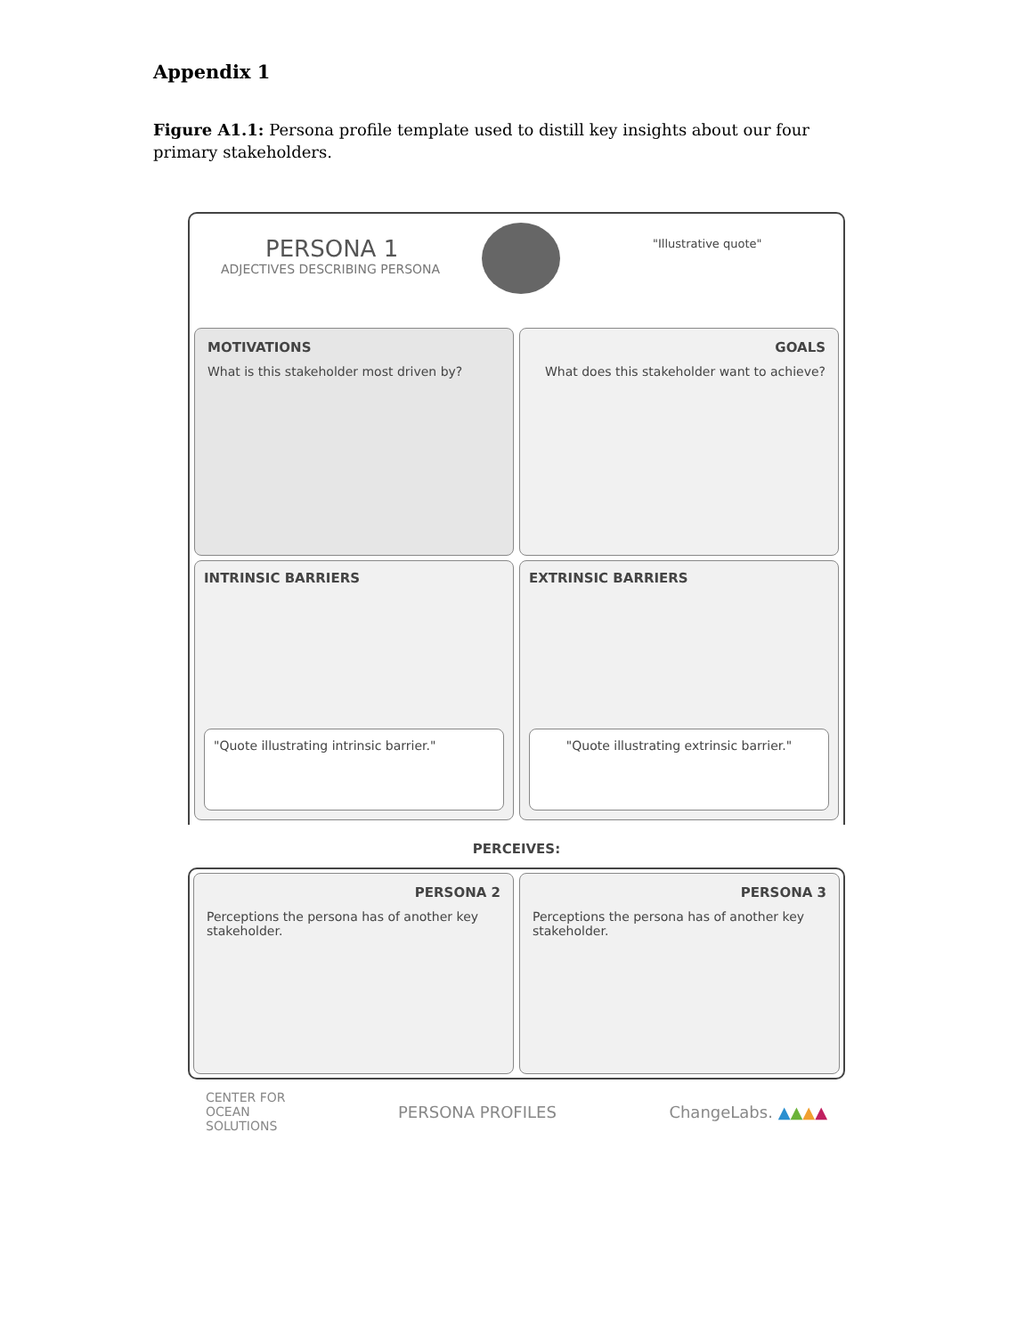Appendix 1
Figure A1.1: Persona profile template used to distill key insights about our four primary stakeholders.
PERSONA 1
ADJECTIVES DESCRIBING PERSONA
"Illustrative quote"
MOTIVATIONS
What is this stakeholder most driven by?
GOALS
What does this stakeholder want to achieve?
INTRINSIC BARRIERS
"Quote illustrating intrinsic barrier."
EXTRINSIC BARRIERS
"Quote illustrating extrinsic barrier."
PERCEIVES:
PERSONA 2
Perceptions the persona has of another key stakeholder.
PERSONA 3
Perceptions the persona has of another key stakeholder.
CENTER FOR
OCEAN
SOLUTIONS PERSONA PROFILES ChangeLabs. ▲▲▲▲